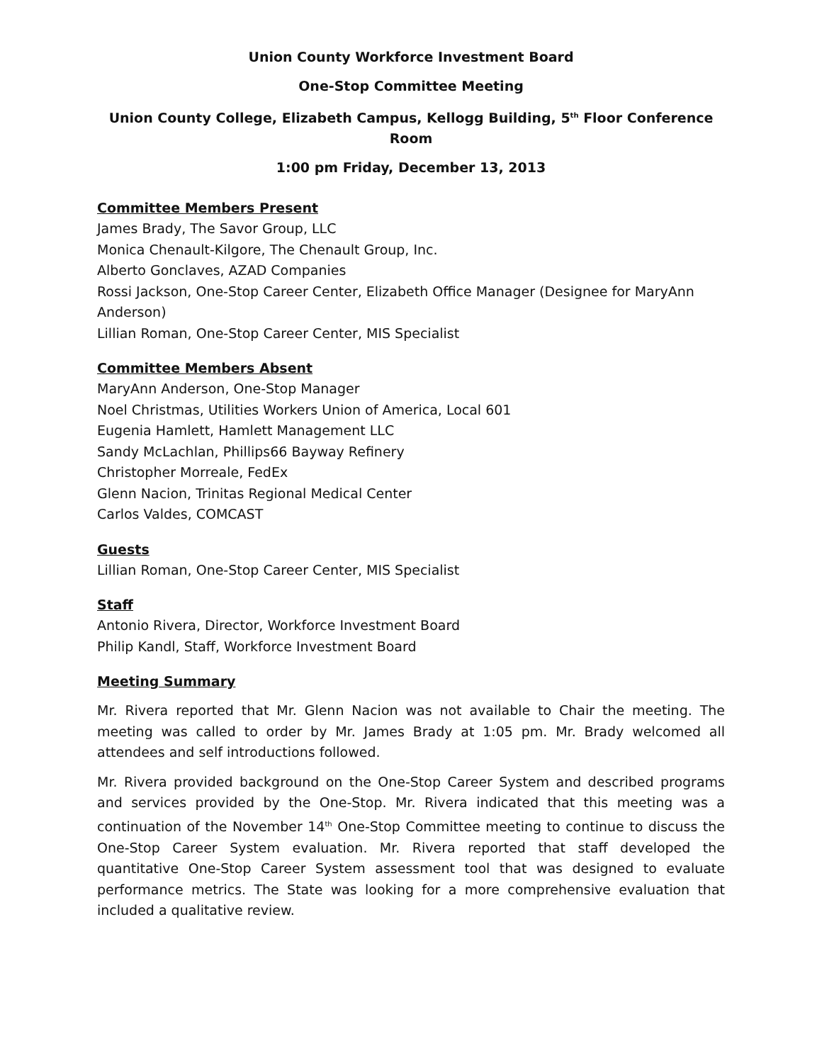Union County Workforce Investment Board
One-Stop Committee Meeting
Union County College, Elizabeth Campus, Kellogg Building, 5<sup>th</sup> Floor Conference Room
1:00 pm Friday, December 13, 2013
Committee Members Present
James Brady, The Savor Group, LLC
Monica Chenault-Kilgore, The Chenault Group, Inc.
Alberto Gonclaves, AZAD Companies
Rossi Jackson, One-Stop Career Center, Elizabeth Office Manager (Designee for MaryAnn Anderson)
Lillian Roman, One-Stop Career Center, MIS Specialist
Committee Members Absent
MaryAnn Anderson, One-Stop Manager
Noel Christmas, Utilities Workers Union of America, Local 601
Eugenia Hamlett, Hamlett Management LLC
Sandy McLachlan, Phillips66 Bayway Refinery
Christopher Morreale, FedEx
Glenn Nacion, Trinitas Regional Medical Center
Carlos Valdes, COMCAST
Guests
Lillian Roman, One-Stop Career Center, MIS Specialist
Staff
Antonio Rivera, Director, Workforce Investment Board
Philip Kandl, Staff, Workforce Investment Board
Meeting Summary
Mr. Rivera reported that Mr. Glenn Nacion was not available to Chair the meeting. The meeting was called to order by Mr. James Brady at 1:05 pm. Mr. Brady welcomed all attendees and self introductions followed.
Mr. Rivera provided background on the One-Stop Career System and described programs and services provided by the One-Stop. Mr. Rivera indicated that this meeting was a continuation of the November 14<sup>th</sup> One-Stop Committee meeting to continue to discuss the One-Stop Career System evaluation. Mr. Rivera reported that staff developed the quantitative One-Stop Career System assessment tool that was designed to evaluate performance metrics. The State was looking for a more comprehensive evaluation that included a qualitative review.